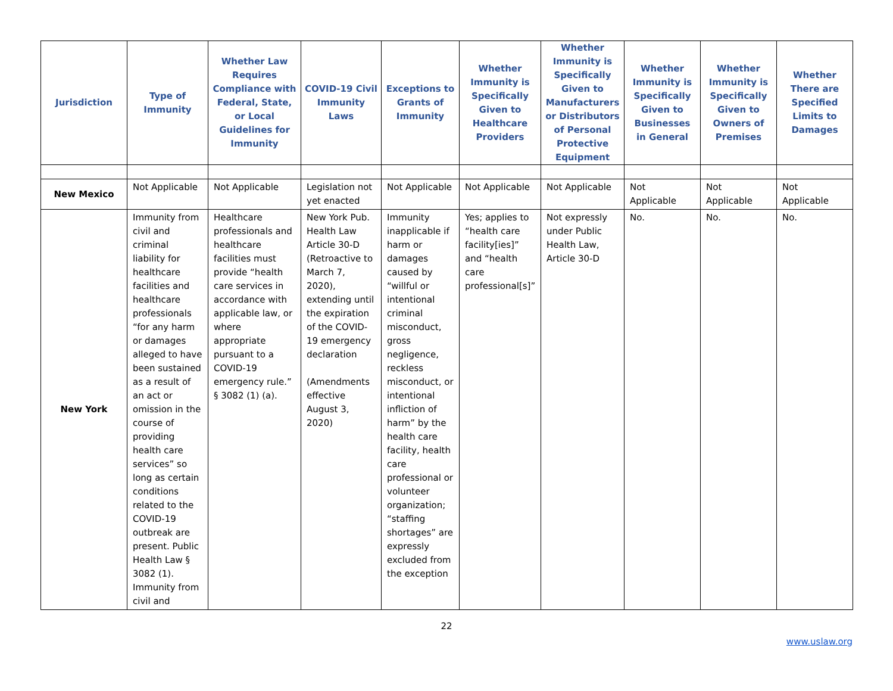| Jurisdiction | Type of Immunity | Whether Law Requires Compliance with Federal, State, or Local Guidelines for Immunity | COVID-19 Civil Immunity Laws | Exceptions to Grants of Immunity | Whether Immunity is Specifically Given to Healthcare Providers | Whether Immunity is Specifically Given to Manufacturers or Distributors of Personal Protective Equipment | Whether Immunity is Specifically Given to Businesses in General | Whether Immunity is Specifically Given to Owners of Premises | Whether There are Specified Limits to Damages |
| --- | --- | --- | --- | --- | --- | --- | --- | --- | --- |
| New Mexico | Not Applicable | Not Applicable | Legislation not yet enacted | Not Applicable | Not Applicable | Not Applicable | Not Applicable | Not Applicable | Not Applicable |
| New York | Immunity from civil and criminal liability for healthcare facilities and healthcare professionals “for any harm or damages alleged to have been sustained as a result of an act or omission in the course of providing health care services” so long as certain conditions related to the COVID-19 outbreak are present. Public Health Law § 3082 (1). Immunity from civil and | Healthcare professionals and healthcare facilities must provide “health care services in accordance with applicable law, or where appropriate pursuant to a COVID-19 emergency rule.” § 3082 (1) (a). | New York Pub. Health Law Article 30-D (Retroactive to March 7, 2020), extending until the expiration of the COVID-19 emergency declaration (Amendments effective August 3, 2020) | Immunity inapplicable if harm or damages caused by “willful or intentional criminal misconduct, gross negligence, reckless misconduct, or intentional infliction of harm” by the health care facility, health care professional or volunteer organization; “staffing shortages” are expressly excluded from the exception | Yes; applies to “health care facility[ies]” and “health care professional[s]” | Not expressly under Public Health Law, Article 30-D | No. | No. | No. |
22
www.uslaw.org